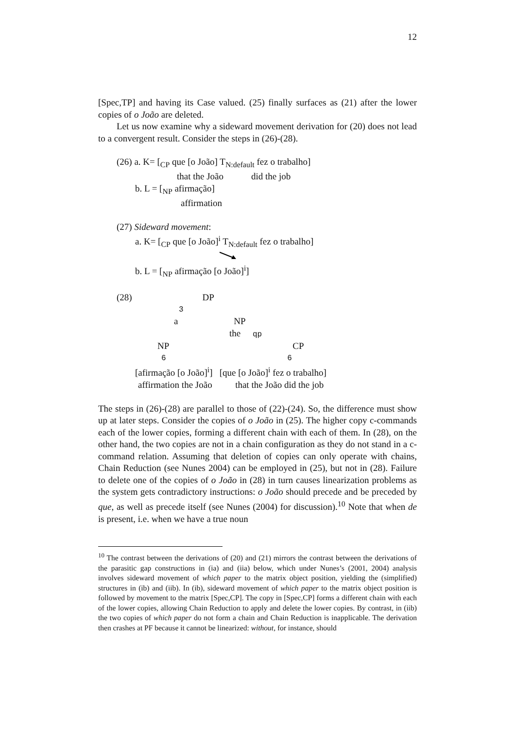12
[Spec,TP] and having its Case valued. (25) finally surfaces as (21) after the lower copies of o João are deleted.
Let us now examine why a sideward movement derivation for (20) does not lead to a convergent result. Consider the steps in (26)-(28).
(26) a. K= [<sub>CP</sub> que [o João] T<sub>N:default</sub> fez o trabalho]
that the João did the job
b. L = [<sub>NP</sub> afirmação]
affirmation
(27) Sideward movement:
a. K= [<sub>CP</sub> que [o João]<sup>i</sup> T<sub>N:default</sub> fez o trabalho]
b. L = [<sub>NP</sub> afirmação [o João]<sup>i</sup>]
(28) DP
3
a NP
the qp
NP CP
6 6
[afirmação [o João]<sup>i</sup>] [que [o João]<sup>i</sup> fez o trabalho]
affirmation the João that the João did the job
The steps in (26)-(28) are parallel to those of (22)-(24). So, the difference must show up at later steps. Consider the copies of o João in (25). The higher copy c-commands each of the lower copies, forming a different chain with each of them. In (28), on the other hand, the two copies are not in a chain configuration as they do not stand in a c-command relation. Assuming that deletion of copies can only operate with chains, Chain Reduction (see Nunes 2004) can be employed in (25), but not in (28). Failure to delete one of the copies of o João in (28) in turn causes linearization problems as the system gets contradictory instructions: o João should precede and be preceded by que, as well as precede itself (see Nunes (2004) for discussion).<sup>10</sup> Note that when de is present, i.e. when we have a true noun
<sup>10</sup> The contrast between the derivations of (20) and (21) mirrors the contrast between the derivations of the parasitic gap constructions in (ia) and (iia) below, which under Nunes’s (2001, 2004) analysis involves sideward movement of which paper to the matrix object position, yielding the (simplified) structures in (ib) and (iib). In (ib), sideward movement of which paper to the matrix object position is followed by movement to the matrix [Spec,CP]. The copy in [Spec,CP] forms a different chain with each of the lower copies, allowing Chain Reduction to apply and delete the lower copies. By contrast, in (iib) the two copies of which paper do not form a chain and Chain Reduction is inapplicable. The derivation then crashes at PF because it cannot be linearized: without, for instance, should